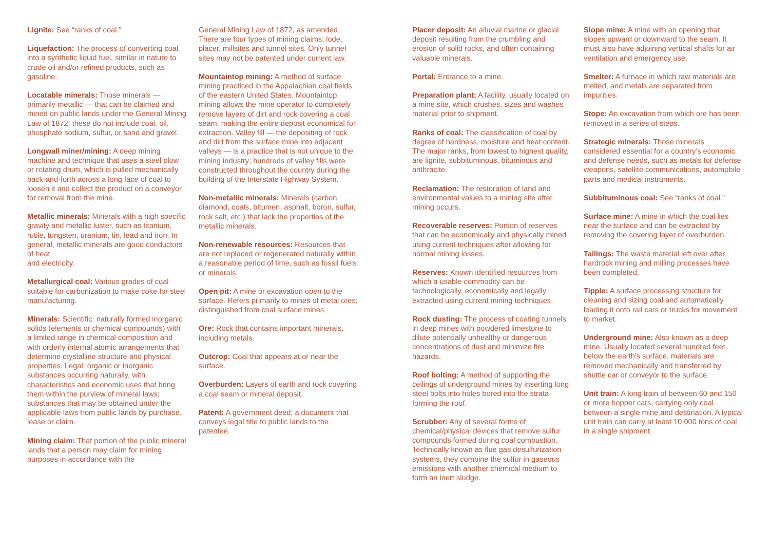Lignite: See “ranks of coal.”
Liquefaction: The process of converting coal into a synthetic liquid fuel, similar in nature to crude oil and/or refined products, such as gasoline.
Locatable minerals: Those minerals — primarily metallic — that can be claimed and mined on public lands under the General Mining Law of 1872; these do not include coal, oil, phosphate sodium, sulfur, or sand and gravel.
Longwall miner/mining: A deep mining machine and technique that uses a steel plow or rotating drum, which is pulled mechanically back-and-forth across a long face of coal to loosen it and collect the product on a conveyor for removal from the mine.
Metallic minerals: Minerals with a high specific gravity and metallic luster, such as titanium, rutile, tungsten, uranium, tin, lead and iron. In general, metallic minerals are good conductors of heat
and electricity.
Metallurgical coal: Various grades of coal suitable for carbonization to make coke for steel manufacturing.
Minerals: Scientific: naturally formed inorganic solids (elements or chemical compounds) with a limited range in chemical composition and with orderly internal atomic arrangements that determine crystalline structure and physical properties. Legal: organic or inorganic substances occurring naturally, with characteristics and economic uses that bring them within the purview of mineral laws; substances that may be obtained under the applicable laws from public lands by purchase, lease or claim.
Mining claim: That portion of the public mineral lands that a person may claim for mining purposes in accordance with the
General Mining Law of 1872, as amended. There are four types of mining claims: lode, placer, millsites and tunnel sites. Only tunnel sites may not be patented under current law.
Mountaintop mining: A method of surface mining practiced in the Appalachian coal fields of the eastern United States. Mountaintop mining allows the mine operator to completely remove layers of dirt and rock covering a coal seam, making the entire deposit economical for extraction. Valley fill — the depositing of rock and dirt from the surface mine into adjacent valleys — is a practice that is not unique to the mining industry; hundreds of valley fills were constructed throughout the country during the building of the Interstate Highway System.
Non-metallic minerals: Minerals (carbon, diamond, coals, bitumen, asphalt, boron, sulfur, rock salt, etc.) that lack the properties of the metallic minerals.
Non-renewable resources: Resources that are not replaced or regenerated naturally within a reasonable period of time, such as fossil fuels or minerals.
Open pit: A mine or excavation open to the surface. Refers primarily to mines of metal ores; distinguished from coal surface mines.
Ore: Rock that contains important minerals, including metals.
Outcrop: Coal that appears at or near the surface.
Overburden: Layers of earth and rock covering a coal seam or mineral deposit.
Patent: A government deed; a document that conveys legal title to public lands to the patentee.
Placer deposit: An alluvial marine or glacial deposit resulting from the crumbling and erosion of solid rocks, and often containing valuable minerals.
Portal: Entrance to a mine.
Preparation plant: A facility, usually located on a mine site, which crushes, sizes and washes material prior to shipment.
Ranks of coal: The classification of coal by degree of hardness, moisture and heat content. The major ranks, from lowest to highest quality, are lignite, subbituminous, bituminous and anthracite.
Reclamation: The restoration of land and environmental values to a mining site after mining occurs.
Recoverable reserves: Portion of reserves that can be economically and physically mined using current techniques after allowing for normal mining losses.
Reserves: Known identified resources from which a usable commodity can be technologically, economically and legally extracted using current mining techniques.
Rock dusting: The process of coating tunnels in deep mines with powdered limestone to dilute potentially unhealthy or dangerous concentrations of dust and minimize fire hazards.
Roof bolting: A method of supporting the ceilings of underground mines by inserting long steel bolts into holes bored into the strata forming the roof.
Scrubber: Any of several forms of chemical/physical devices that remove sulfur compounds formed during coal combustion. Technically known as flue gas desulfurization systems, they combine the sulfur in gaseous emissions with another chemical medium to form an inert sludge.
Slope mine: A mine with an opening that slopes upward or downward to the seam. It must also have adjoining vertical shafts for air ventilation and emergency use.
Smelter: A furnace in which raw materials are melted, and metals are separated from impurities.
Stope: An excavation from which ore has been removed in a series of steps.
Strategic minerals: Those minerals considered essential for a country’s economic and defense needs, such as metals for defense weapons, satellite communications, automobile parts and medical instruments.
Subbituminous coal: See “ranks of coal.”
Surface mine: A mine in which the coal lies near the surface and can be extracted by removing the covering layer of overburden.
Tailings: The waste material left over after hardrock mining and milling processes have been completed.
Tipple: A surface processing structure for cleaning and sizing coal and automatically loading it onto rail cars or trucks for movement to market.
Underground mine: Also known as a deep mine. Usually located several hundred feet below the earth’s surface, materials are removed mechanically and transferred by shuttle car or conveyor to the surface.
Unit train: A long train of between 60 and 150 or more hopper cars, carrying only coal between a single mine and destination. A typical unit train can carry at least 10,000 tons of coal in a single shipment.